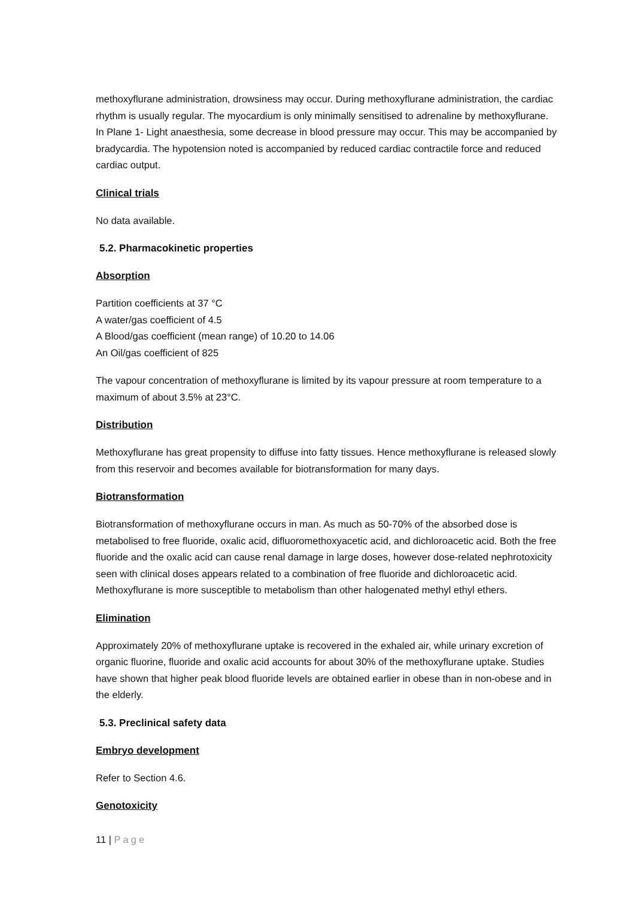methoxyflurane administration, drowsiness may occur. During methoxyflurane administration, the cardiac rhythm is usually regular. The myocardium is only minimally sensitised to adrenaline by methoxyflurane. In Plane 1- Light anaesthesia, some decrease in blood pressure may occur. This may be accompanied by bradycardia. The hypotension noted is accompanied by reduced cardiac contractile force and reduced cardiac output.
Clinical trials
No data available.
5.2. Pharmacokinetic properties
Absorption
Partition coefficients at 37 °C
A water/gas coefficient of 4.5
A Blood/gas coefficient (mean range) of 10.20 to 14.06
An Oil/gas coefficient of 825
The vapour concentration of methoxyflurane is limited by its vapour pressure at room temperature to a maximum of about 3.5% at 23°C.
Distribution
Methoxyflurane has great propensity to diffuse into fatty tissues. Hence methoxyflurane is released slowly from this reservoir and becomes available for biotransformation for many days.
Biotransformation
Biotransformation of methoxyflurane occurs in man. As much as 50-70% of the absorbed dose is metabolised to free fluoride, oxalic acid, difluoromethoxyacetic acid, and dichloroacetic acid. Both the free fluoride and the oxalic acid can cause renal damage in large doses, however dose-related nephrotoxicity seen with clinical doses appears related to a combination of free fluoride and dichloroacetic acid. Methoxyflurane is more susceptible to metabolism than other halogenated methyl ethyl ethers.
Elimination
Approximately 20% of methoxyflurane uptake is recovered in the exhaled air, while urinary excretion of organic fluorine, fluoride and oxalic acid accounts for about 30% of the methoxyflurane uptake. Studies have shown that higher peak blood fluoride levels are obtained earlier in obese than in non-obese and in the elderly.
5.3. Preclinical safety data
Embryo development
Refer to Section 4.6.
Genotoxicity
11 | Page